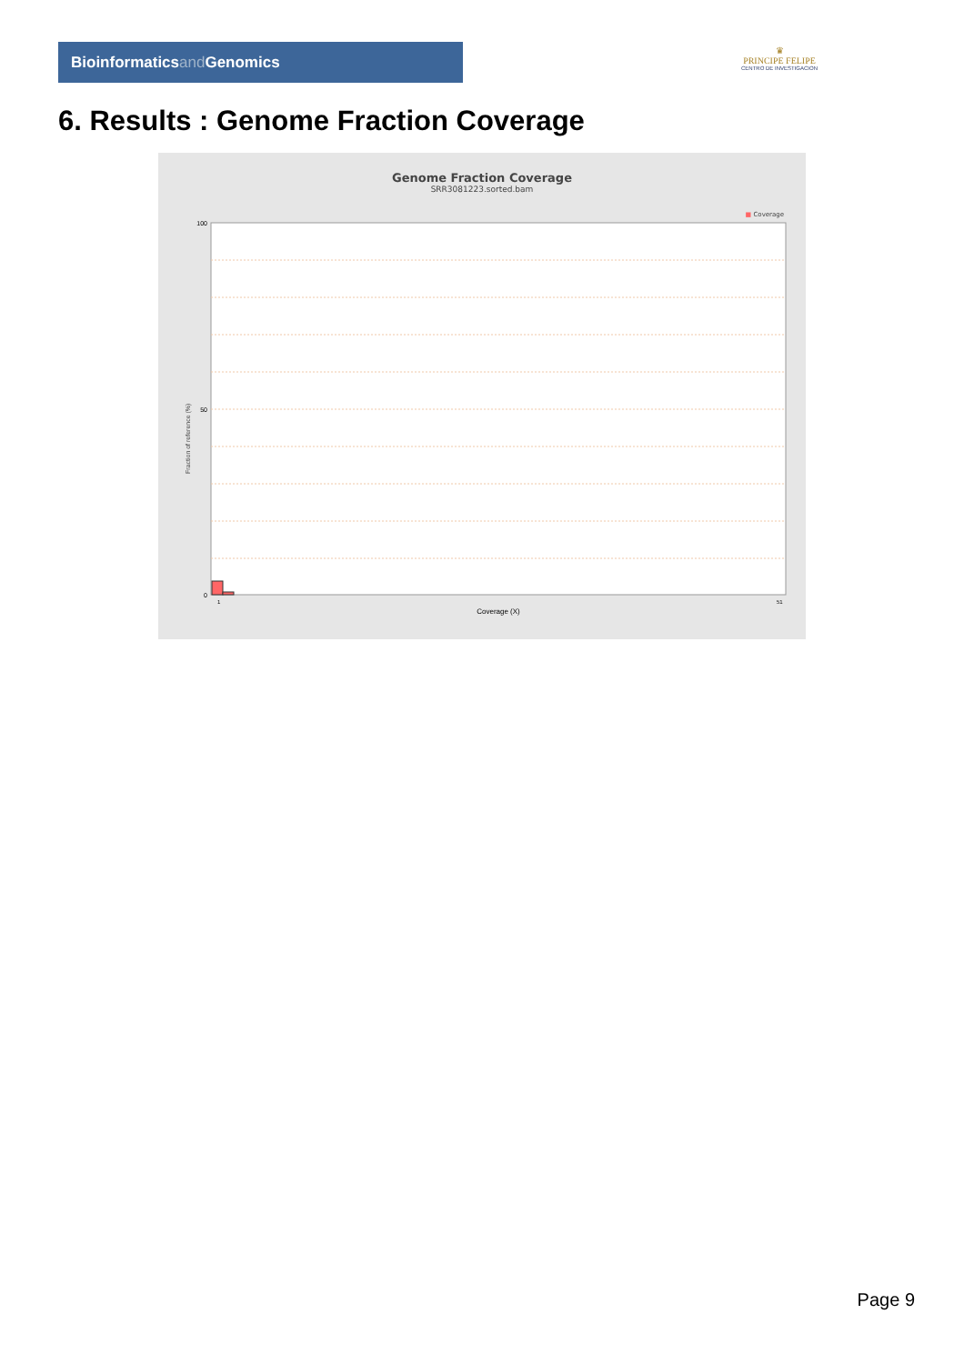Bioinformaticsand Genomics
♛
PRINCIPE FELIPE
CENTRO DE INVESTIGACION
6. Results : Genome Fraction Coverage
Genome Fraction Coverage
SRR3081223.sorted.bam
■ Coverage
Fraction of reference (%)
100
50
0
1
51
Coverage (X)
Page 9